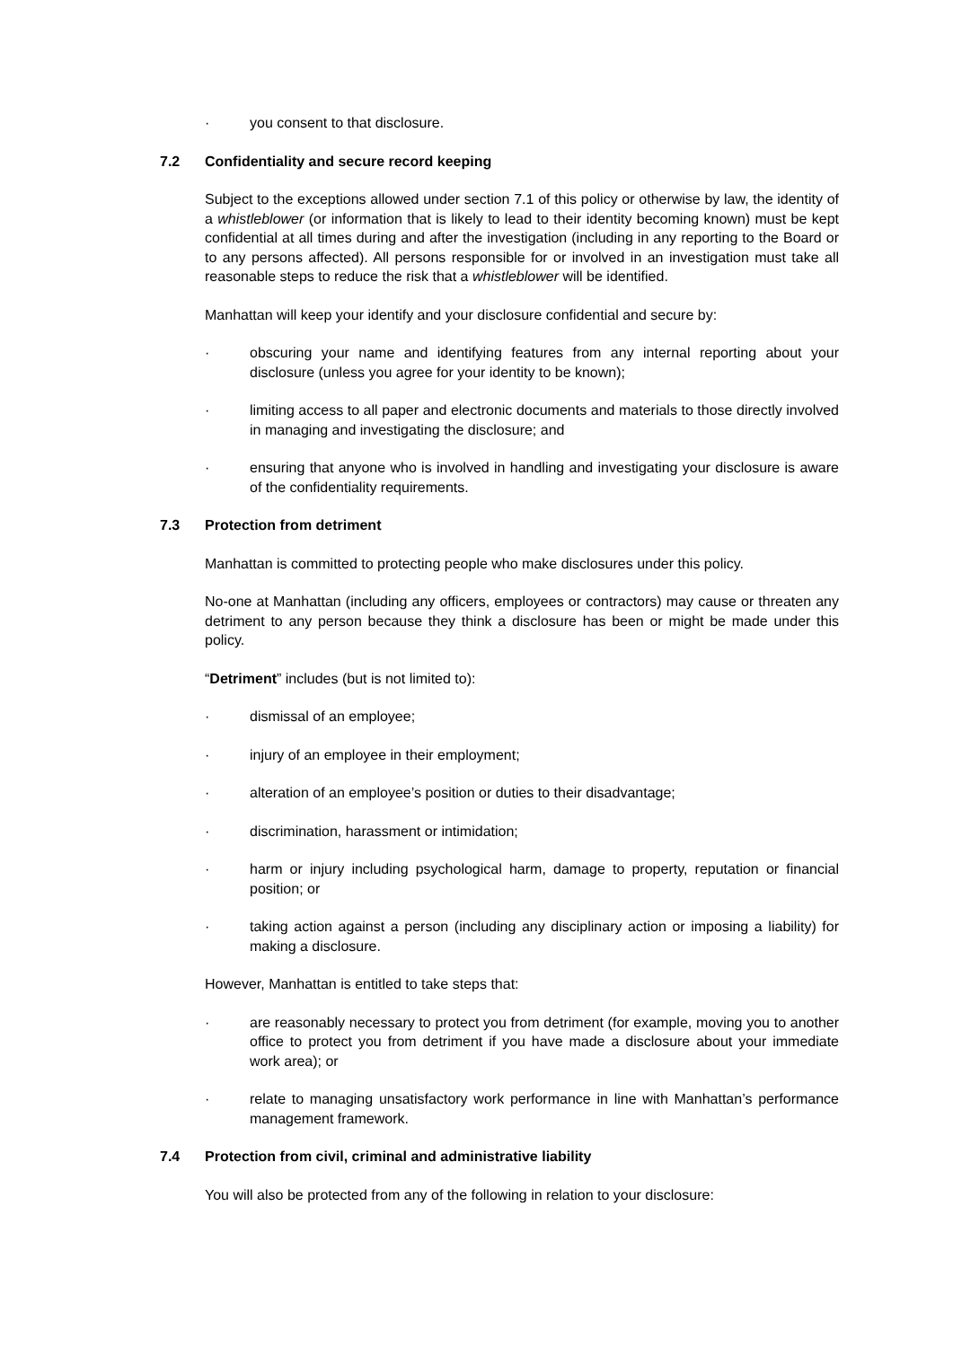· you consent to that disclosure.
7.2 Confidentiality and secure record keeping
Subject to the exceptions allowed under section 7.1 of this policy or otherwise by law, the identity of a whistleblower (or information that is likely to lead to their identity becoming known) must be kept confidential at all times during and after the investigation (including in any reporting to the Board or to any persons affected). All persons responsible for or involved in an investigation must take all reasonable steps to reduce the risk that a whistleblower will be identified.
Manhattan will keep your identify and your disclosure confidential and secure by:
· obscuring your name and identifying features from any internal reporting about your disclosure (unless you agree for your identity to be known);
· limiting access to all paper and electronic documents and materials to those directly involved in managing and investigating the disclosure; and
· ensuring that anyone who is involved in handling and investigating your disclosure is aware of the confidentiality requirements.
7.3 Protection from detriment
Manhattan is committed to protecting people who make disclosures under this policy.
No-one at Manhattan (including any officers, employees or contractors) may cause or threaten any detriment to any person because they think a disclosure has been or might be made under this policy.
“Detriment” includes (but is not limited to):
· dismissal of an employee;
· injury of an employee in their employment;
· alteration of an employee’s position or duties to their disadvantage;
· discrimination, harassment or intimidation;
· harm or injury including psychological harm, damage to property, reputation or financial position; or
· taking action against a person (including any disciplinary action or imposing a liability) for making a disclosure.
However, Manhattan is entitled to take steps that:
· are reasonably necessary to protect you from detriment (for example, moving you to another office to protect you from detriment if you have made a disclosure about your immediate work area); or
· relate to managing unsatisfactory work performance in line with Manhattan’s performance management framework.
7.4 Protection from civil, criminal and administrative liability
You will also be protected from any of the following in relation to your disclosure: